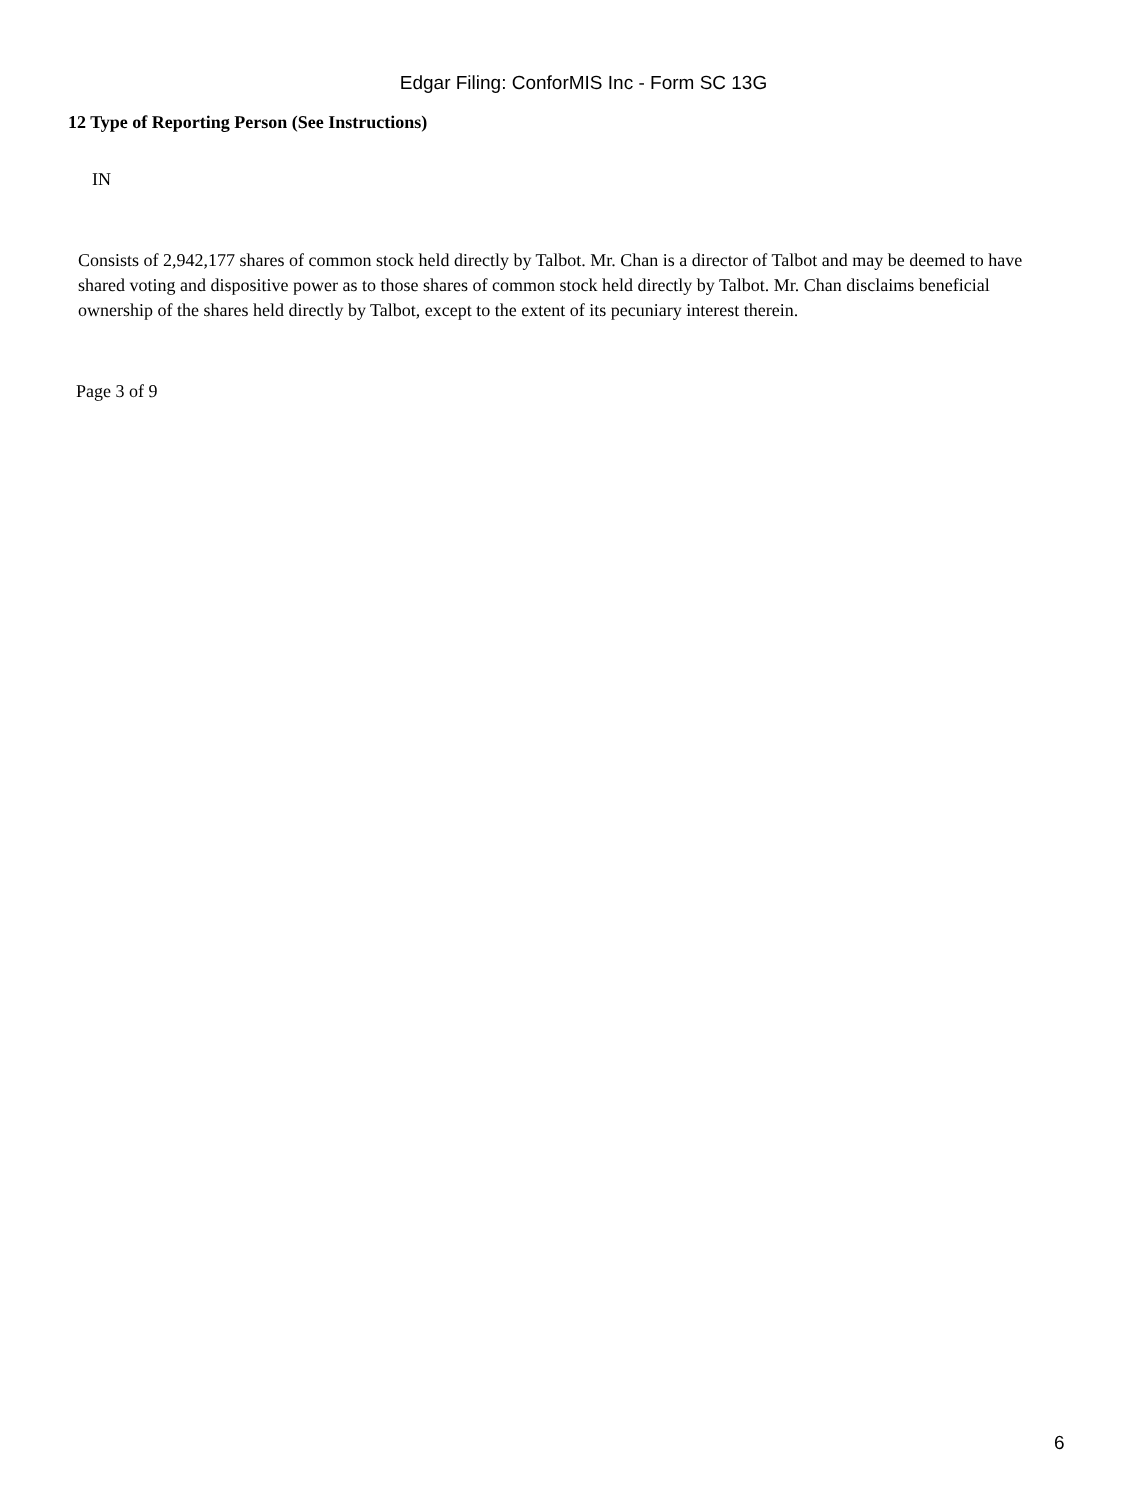Edgar Filing: ConforMIS Inc - Form SC 13G
12 Type of Reporting Person (See Instructions)
IN
Consists of 2,942,177 shares of common stock held directly by Talbot. Mr. Chan is a director of Talbot and may be deemed to have shared voting and dispositive power as to those shares of common stock held directly by Talbot. Mr. Chan disclaims beneficial ownership of the shares held directly by Talbot, except to the extent of its pecuniary interest therein.
Page 3 of 9
6